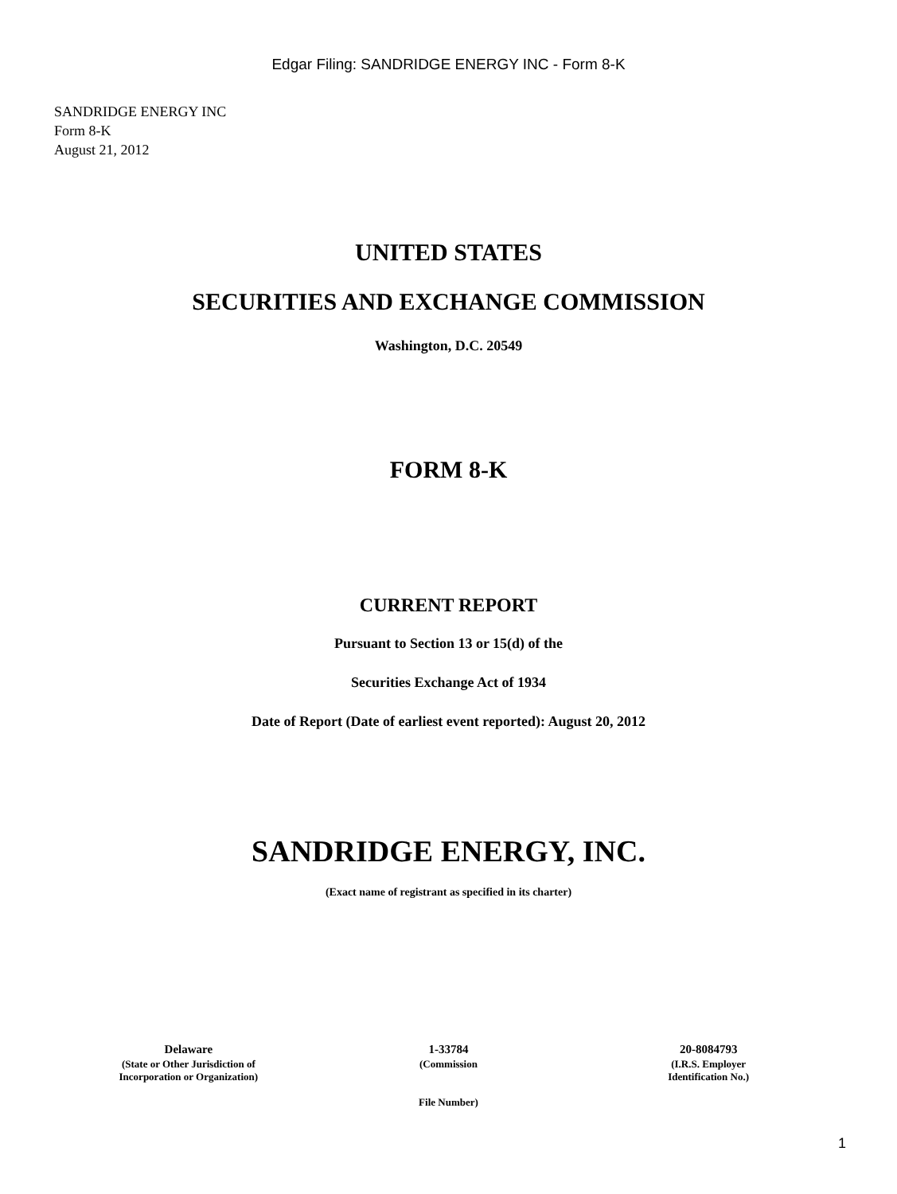Edgar Filing: SANDRIDGE ENERGY INC - Form 8-K
SANDRIDGE ENERGY INC
Form 8-K
August 21, 2012
UNITED STATES
SECURITIES AND EXCHANGE COMMISSION
Washington, D.C. 20549
FORM 8-K
CURRENT REPORT
Pursuant to Section 13 or 15(d) of the
Securities Exchange Act of 1934
Date of Report (Date of earliest event reported): August 20, 2012
SANDRIDGE ENERGY, INC.
(Exact name of registrant as specified in its charter)
| Delaware | 1-33784 | 20-8084793 |
| (State or Other Jurisdiction of Incorporation or Organization) | (Commission File Number) | (I.R.S. Employer Identification No.) |
1